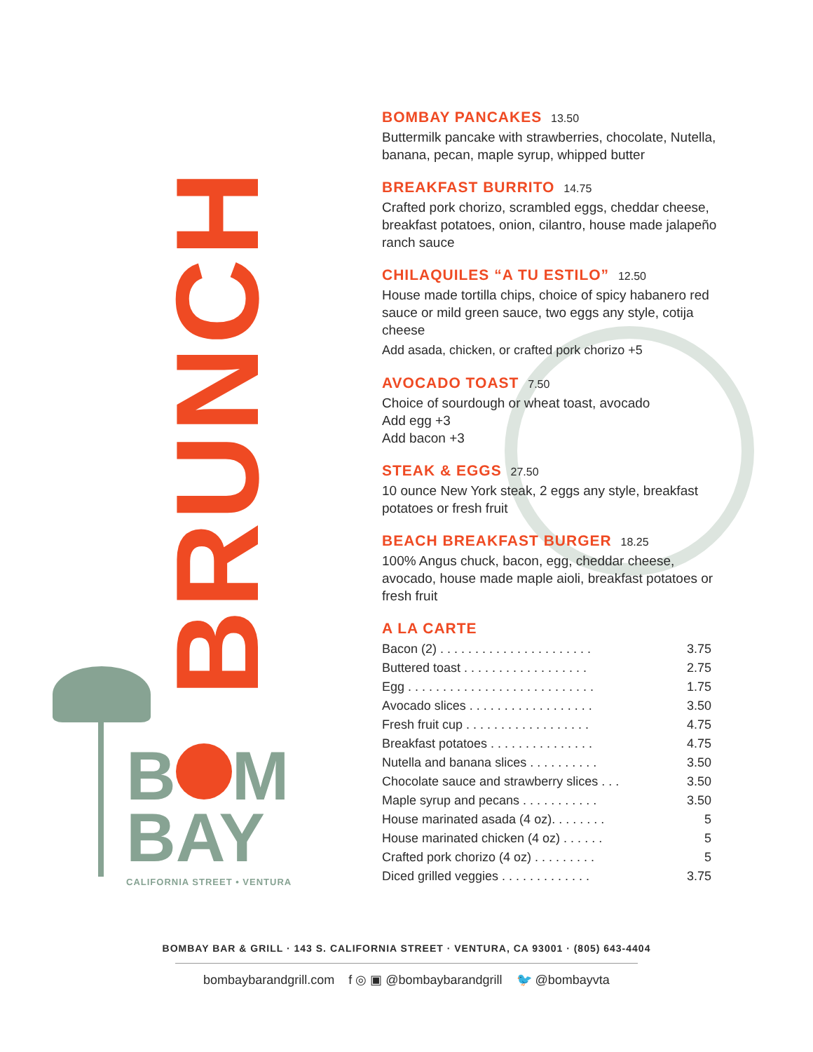BRUNCH
B M
BAY
CALIFORNIA STREET • VENTURA
BOMBAY PANCAKES 13.50
Buttermilk pancake with strawberries, chocolate, Nutella, banana, pecan, maple syrup, whipped butter
BREAKFAST BURRITO 14.75
Crafted pork chorizo, scrambled eggs, cheddar cheese, breakfast potatoes, onion, cilantro, house made jalapeño ranch sauce
CHILAQUILES “A TU ESTILO” 12.50
House made tortilla chips, choice of spicy habanero red sauce or mild green sauce, two eggs any style, cotija cheese
Add asada, chicken, or crafted pork chorizo +5
AVOCADO TOAST 7.50
Choice of sourdough or wheat toast, avocado
Add egg +3
Add bacon +3
STEAK & EGGS 27.50
10 ounce New York steak, 2 eggs any style, breakfast potatoes or fresh fruit
BEACH BREAKFAST BURGER 18.25
100% Angus chuck, bacon, egg, cheddar cheese, avocado, house made maple aioli, breakfast potatoes or fresh fruit
A LA CARTE
| Bacon (2) . . . . . . . . . . . . . . . . . . . . . . | 3.75 |
| Buttered toast . . . . . . . . . . . . . . . . . . | 2.75 |
| Egg . . . . . . . . . . . . . . . . . . . . . . . . . . . | 1.75 |
| Avocado slices . . . . . . . . . . . . . . . . . . | 3.50 |
| Fresh fruit cup . . . . . . . . . . . . . . . . . . | 4.75 |
| Breakfast potatoes . . . . . . . . . . . . . . . | 4.75 |
| Nutella and banana slices . . . . . . . . . . | 3.50 |
| Chocolate sauce and strawberry slices . . . | 3.50 |
| Maple syrup and pecans . . . . . . . . . . . | 3.50 |
| House marinated asada (4 oz). . . . . . . . | 5 |
| House marinated chicken (4 oz) . . . . . . | 5 |
| Crafted pork chorizo (4 oz) . . . . . . . . . | 5 |
| Diced grilled veggies . . . . . . . . . . . . . | 3.75 |
BOMBAY BAR & GRILL · 143 S. CALIFORNIA STREET · VENTURA, CA 93001 · (805) 643-4404
bombaybarandgrill.com f ◎ ▣ @bombaybarandgrill 🐦 @bombayvta